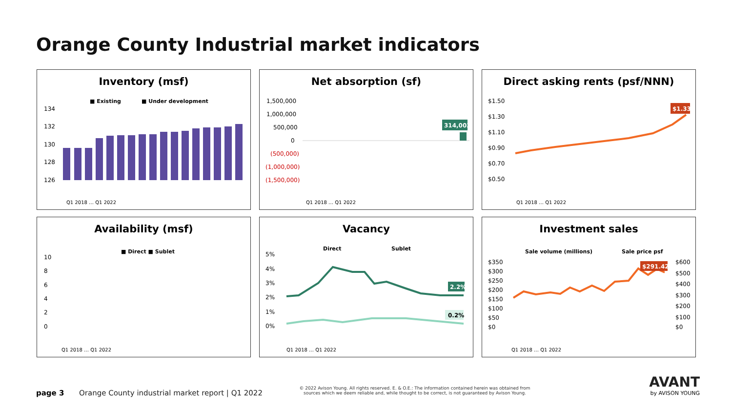Orange County Industrial market indicators
Inventory (msf)
■ Existing
■ Under development
134
132
130
128
126
Q1 2018 … Q1 2022
Net absorption (sf)
1,500,000
1,000,000
500,000
0
(500,000)
(1,000,000)
(1,500,000)
314,003
Q1 2018 … Q1 2022
Direct asking rents (psf/NNN)
$1.50
$1.30
$1.10
$0.90
$0.70
$0.50
$1.33
Q1 2018 … Q1 2022
Availability (msf)
■ Direct ■ Sublet
10
8
6
4
2
0
Q1 2018 … Q1 2022
Vacancy
Direct
Sublet
5%
4%
3%
2%
1%
0%
2.2%
0.2%
Q1 2018 … Q1 2022
Investment sales
Sale volume (millions)
Sale price psf
$350
$300
$250
$200
$150
$100
$50
$0
$600
$500
$400
$300
$200
$100
$0
$291.42
Q1 2018 … Q1 2022
page 3
Orange County industrial market report | Q1 2022
© 2022 Avison Young. All rights reserved. E. & O.E.: The information contained herein was obtained from sources which we deem reliable and, while thought to be correct, is not guaranteed by Avison Young.
AVANT
by AVISON YOUNG